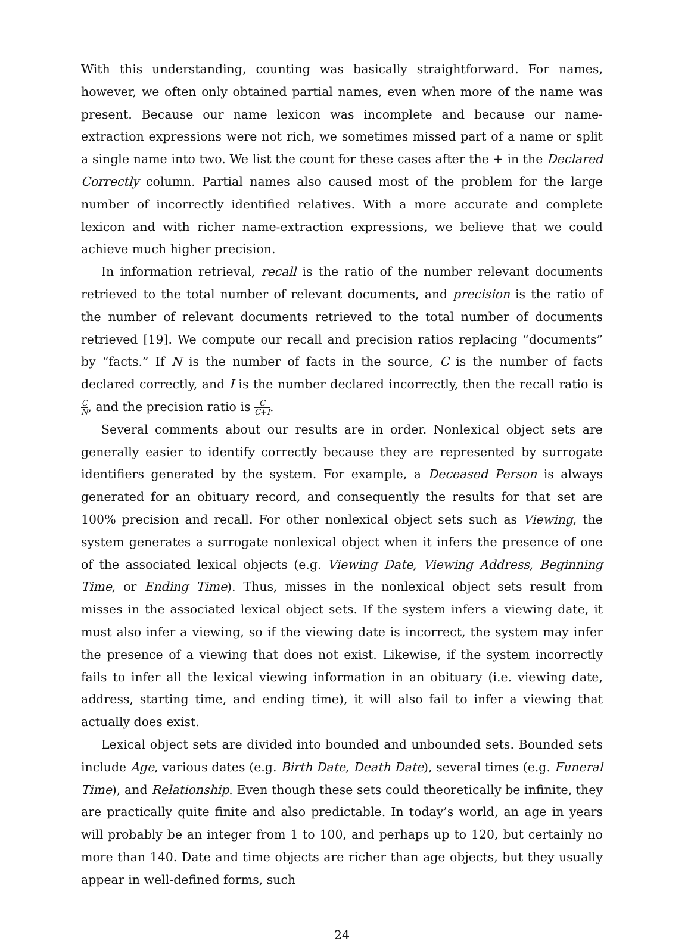With this understanding, counting was basically straightforward. For names, however, we often only obtained partial names, even when more of the name was present. Because our name lexicon was incomplete and because our name-extraction expressions were not rich, we sometimes missed part of a name or split a single name into two. We list the count for these cases after the + in the Declared Correctly column. Partial names also caused most of the problem for the large number of incorrectly identified relatives. With a more accurate and complete lexicon and with richer name-extraction expressions, we believe that we could achieve much higher precision.
In information retrieval, recall is the ratio of the number relevant documents retrieved to the total number of relevant documents, and precision is the ratio of the number of relevant documents retrieved to the total number of documents retrieved [19]. We compute our recall and precision ratios replacing “documents” by “facts.” If N is the number of facts in the source, C is the number of facts declared correctly, and I is the number declared incorrectly, then the recall ratio is C N, and the precision ratio is C C+I.
Several comments about our results are in order. Nonlexical object sets are generally easier to identify correctly because they are represented by surrogate identifiers generated by the system. For example, a Deceased Person is always generated for an obituary record, and consequently the results for that set are 100% precision and recall. For other nonlexical object sets such as Viewing, the system generates a surrogate nonlexical object when it infers the presence of one of the associated lexical objects (e.g. Viewing Date, Viewing Address, Beginning Time, or Ending Time). Thus, misses in the nonlexical object sets result from misses in the associated lexical object sets. If the system infers a viewing date, it must also infer a viewing, so if the viewing date is incorrect, the system may infer the presence of a viewing that does not exist. Likewise, if the system incorrectly fails to infer all the lexical viewing information in an obituary (i.e. viewing date, address, starting time, and ending time), it will also fail to infer a viewing that actually does exist.
Lexical object sets are divided into bounded and unbounded sets. Bounded sets include Age, various dates (e.g. Birth Date, Death Date), several times (e.g. Funeral Time), and Relationship. Even though these sets could theoretically be infinite, they are practically quite finite and also predictable. In today’s world, an age in years will probably be an integer from 1 to 100, and perhaps up to 120, but certainly no more than 140. Date and time objects are richer than age objects, but they usually appear in well-defined forms, such
24